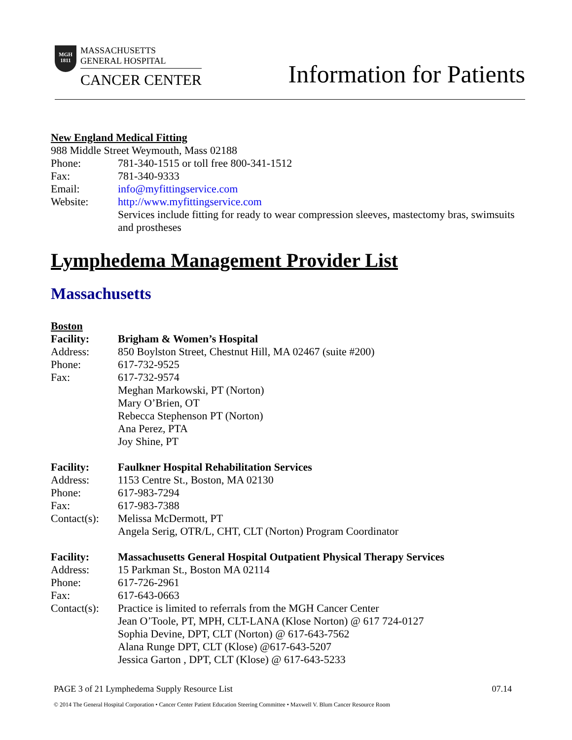MGH
1811
MASSACHUSETTS
GENERAL HOSPITAL
CANCER CENTER
Information for Patients
New England Medical Fitting
988 Middle Street Weymouth, Mass 02188
Phone: 781-340-1515 or toll free 800-341-1512
Fax: 781-340-9333
Email: info@myfittingservice.com
Website: http://www.myfittingservice.com
Services include fitting for ready to wear compression sleeves, mastectomy bras, swimsuits and prostheses
Lymphedema Management Provider List
Massachusetts
Boston
Facility: Brigham & Women’s Hospital
Address: 850 Boylston Street, Chestnut Hill, MA 02467 (suite #200)
Phone: 617-732-9525
Fax: 617-732-9574
Meghan Markowski, PT (Norton)
Mary O’Brien, OT
Rebecca Stephenson PT (Norton)
Ana Perez, PTA
Joy Shine, PT
Facility: Faulkner Hospital Rehabilitation Services
Address: 1153 Centre St., Boston, MA 02130
Phone: 617-983-7294
Fax: 617-983-7388
Contact(s): Melissa McDermott, PT
Angela Serig, OTR/L, CHT, CLT (Norton) Program Coordinator
Facility: Massachusetts General Hospital Outpatient Physical Therapy Services
Address: 15 Parkman St., Boston MA 02114
Phone: 617-726-2961
Fax: 617-643-0663
Contact(s): Practice is limited to referrals from the MGH Cancer Center
Jean O’Toole, PT, MPH, CLT-LANA (Klose Norton) @ 617 724-0127
Sophia Devine, DPT, CLT (Norton) @ 617-643-7562
Alana Runge DPT, CLT (Klose) @617-643-5207
Jessica Garton , DPT, CLT (Klose) @ 617-643-5233
PAGE 3 of 21 Lymphedema Supply Resource List 07.14
© 2014 The General Hospital Corporation • Cancer Center Patient Education Steering Committee • Maxwell V. Blum Cancer Resource Room